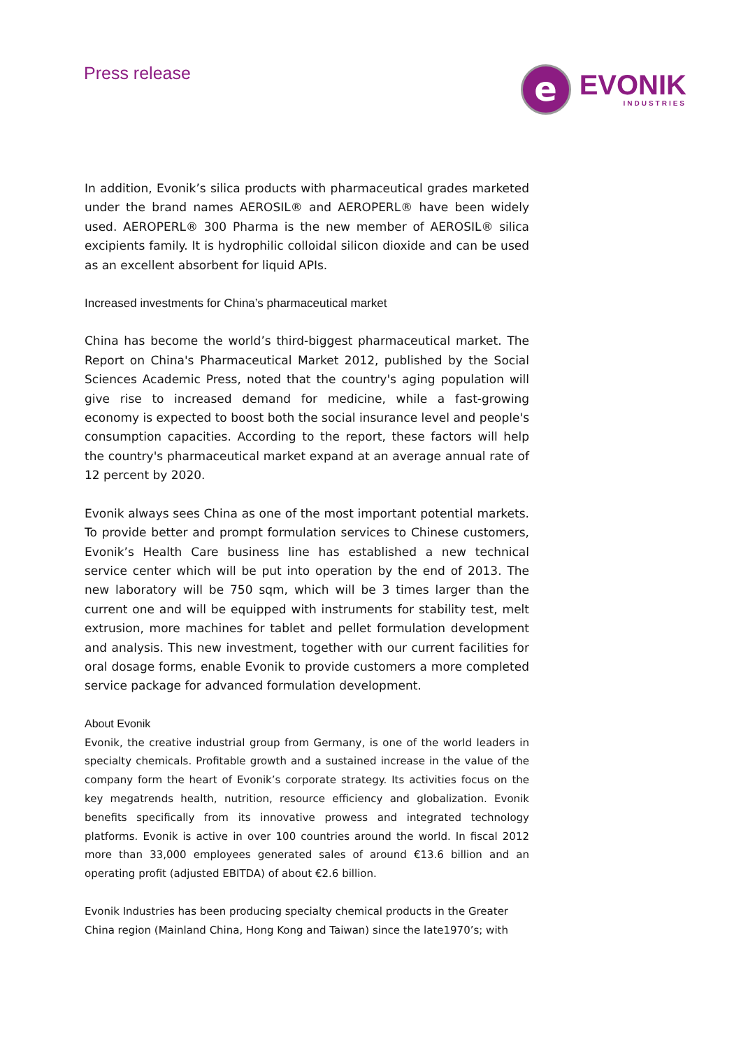Press release
e
EVONIK
INDUSTRIES
In addition, Evonik’s silica products with pharmaceutical grades marketed under the brand names AEROSIL® and AEROPERL® have been widely used. AEROPERL® 300 Pharma is the new member of AEROSIL® silica excipients family. It is hydrophilic colloidal silicon dioxide and can be used as an excellent absorbent for liquid APIs.
Increased investments for China’s pharmaceutical market
China has become the world’s third-biggest pharmaceutical market. The Report on China's Pharmaceutical Market 2012, published by the Social Sciences Academic Press, noted that the country's aging population will give rise to increased demand for medicine, while a fast-growing economy is expected to boost both the social insurance level and people's consumption capacities. According to the report, these factors will help the country's pharmaceutical market expand at an average annual rate of 12 percent by 2020.
Evonik always sees China as one of the most important potential markets. To provide better and prompt formulation services to Chinese customers, Evonik’s Health Care business line has established a new technical service center which will be put into operation by the end of 2013. The new laboratory will be 750 sqm, which will be 3 times larger than the current one and will be equipped with instruments for stability test, melt extrusion, more machines for tablet and pellet formulation development and analysis. This new investment, together with our current facilities for oral dosage forms, enable Evonik to provide customers a more completed service package for advanced formulation development.
About Evonik
Evonik, the creative industrial group from Germany, is one of the world leaders in specialty chemicals. Profitable growth and a sustained increase in the value of the company form the heart of Evonik’s corporate strategy. Its activities focus on the key megatrends health, nutrition, resource efficiency and globalization. Evonik benefits specifically from its innovative prowess and integrated technology platforms. Evonik is active in over 100 countries around the world. In fiscal 2012 more than 33,000 employees generated sales of around €13.6 billion and an operating profit (adjusted EBITDA) of about €2.6 billion.
Evonik Industries has been producing specialty chemical products in the Greater China region (Mainland China, Hong Kong and Taiwan) since the late1970’s; with